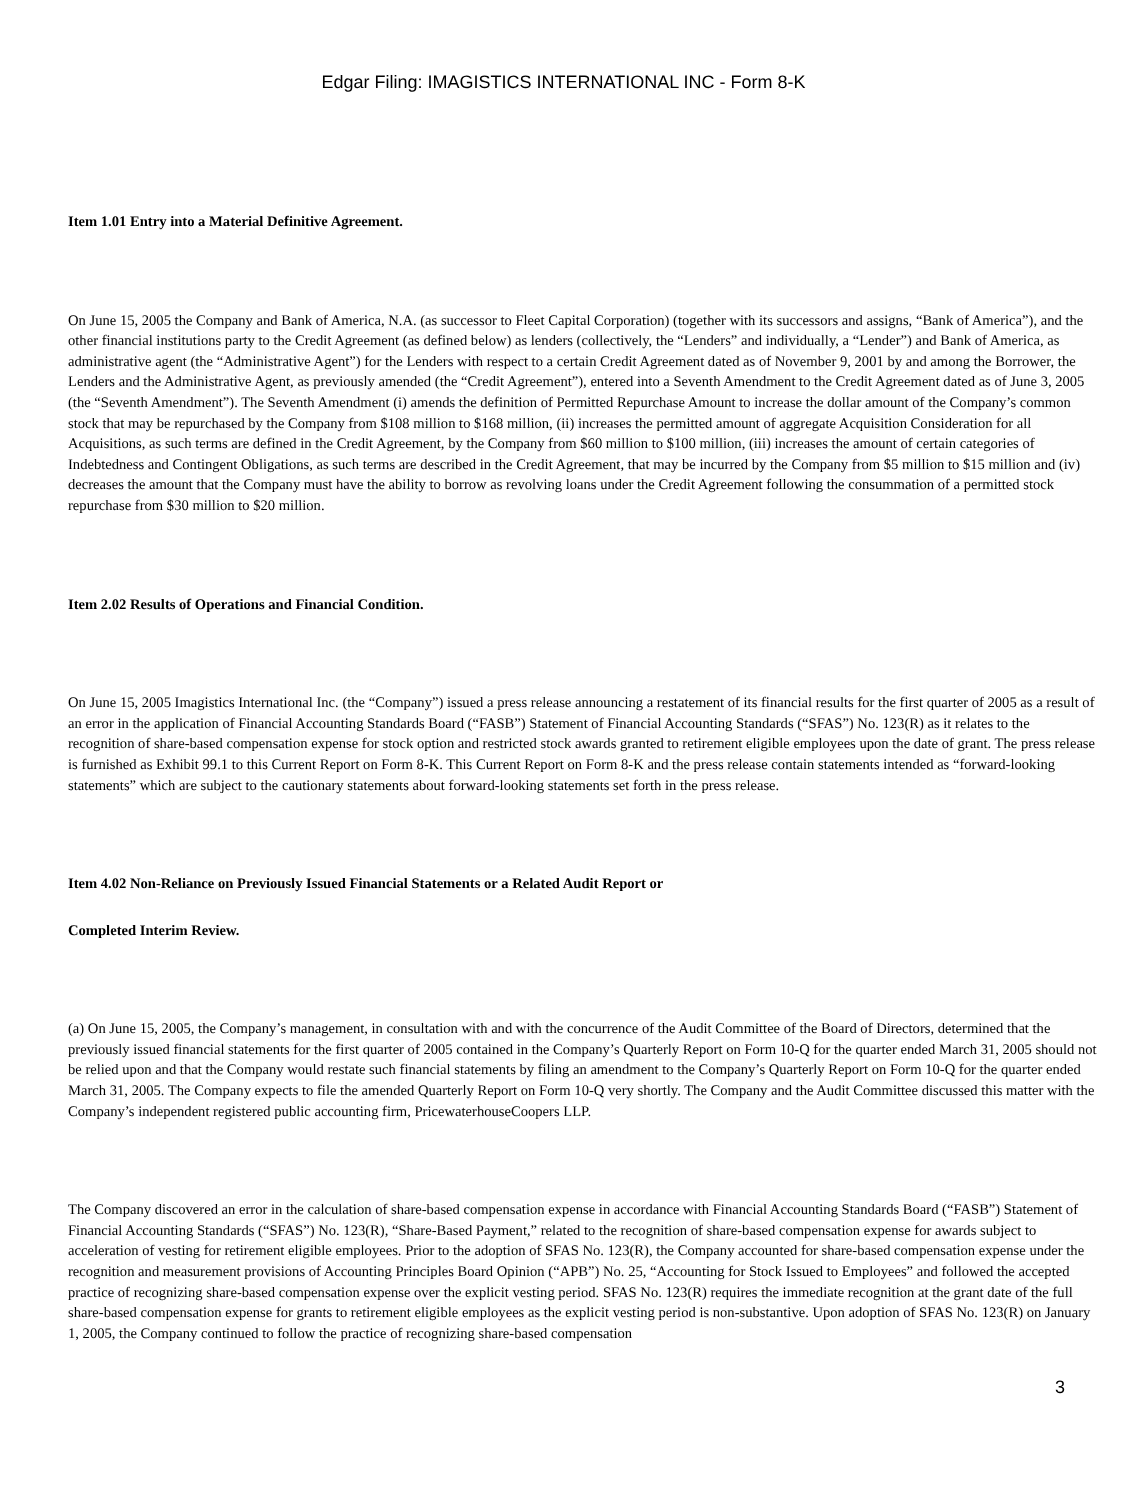Edgar Filing: IMAGISTICS INTERNATIONAL INC - Form 8-K
Item 1.01 Entry into a Material Definitive Agreement.
On June 15, 2005 the Company and Bank of America, N.A. (as successor to Fleet Capital Corporation) (together with its successors and assigns, “Bank of America”), and the other financial institutions party to the Credit Agreement (as defined below) as lenders (collectively, the “Lenders” and individually, a “Lender”) and Bank of America, as administrative agent (the “Administrative Agent”) for the Lenders with respect to a certain Credit Agreement dated as of November 9, 2001 by and among the Borrower, the Lenders and the Administrative Agent, as previously amended (the “Credit Agreement”), entered into a Seventh Amendment to the Credit Agreement dated as of June 3, 2005 (the “Seventh Amendment”). The Seventh Amendment (i) amends the definition of Permitted Repurchase Amount to increase the dollar amount of the Company’s common stock that may be repurchased by the Company from $108 million to $168 million, (ii) increases the permitted amount of aggregate Acquisition Consideration for all Acquisitions, as such terms are defined in the Credit Agreement, by the Company from $60 million to $100 million, (iii) increases the amount of certain categories of Indebtedness and Contingent Obligations, as such terms are described in the Credit Agreement, that may be incurred by the Company from $5 million to $15 million and (iv) decreases the amount that the Company must have the ability to borrow as revolving loans under the Credit Agreement following the consummation of a permitted stock repurchase from $30 million to $20 million.
Item 2.02 Results of Operations and Financial Condition.
On June 15, 2005 Imagistics International Inc. (the “Company”) issued a press release announcing a restatement of its financial results for the first quarter of 2005 as a result of an error in the application of Financial Accounting Standards Board (“FASB”) Statement of Financial Accounting Standards (“SFAS”) No. 123(R) as it relates to the recognition of share-based compensation expense for stock option and restricted stock awards granted to retirement eligible employees upon the date of grant. The press release is furnished as Exhibit 99.1 to this Current Report on Form 8-K. This Current Report on Form 8-K and the press release contain statements intended as “forward-looking statements” which are subject to the cautionary statements about forward-looking statements set forth in the press release.
Item 4.02 Non-Reliance on Previously Issued Financial Statements or a Related Audit Report or
Completed Interim Review.
(a) On June 15, 2005, the Company’s management, in consultation with and with the concurrence of the Audit Committee of the Board of Directors, determined that the previously issued financial statements for the first quarter of 2005 contained in the Company’s Quarterly Report on Form 10-Q for the quarter ended March 31, 2005 should not be relied upon and that the Company would restate such financial statements by filing an amendment to the Company’s Quarterly Report on Form 10-Q for the quarter ended March 31, 2005. The Company expects to file the amended Quarterly Report on Form 10-Q very shortly. The Company and the Audit Committee discussed this matter with the Company’s independent registered public accounting firm, PricewaterhouseCoopers LLP.
The Company discovered an error in the calculation of share-based compensation expense in accordance with Financial Accounting Standards Board (“FASB”) Statement of Financial Accounting Standards (“SFAS”) No. 123(R), “Share-Based Payment,” related to the recognition of share-based compensation expense for awards subject to acceleration of vesting for retirement eligible employees. Prior to the adoption of SFAS No. 123(R), the Company accounted for share-based compensation expense under the recognition and measurement provisions of Accounting Principles Board Opinion (“APB”) No. 25, “Accounting for Stock Issued to Employees” and followed the accepted practice of recognizing share-based compensation expense over the explicit vesting period. SFAS No. 123(R) requires the immediate recognition at the grant date of the full share-based compensation expense for grants to retirement eligible employees as the explicit vesting period is non-substantive. Upon adoption of SFAS No. 123(R) on January 1, 2005, the Company continued to follow the practice of recognizing share-based compensation
3